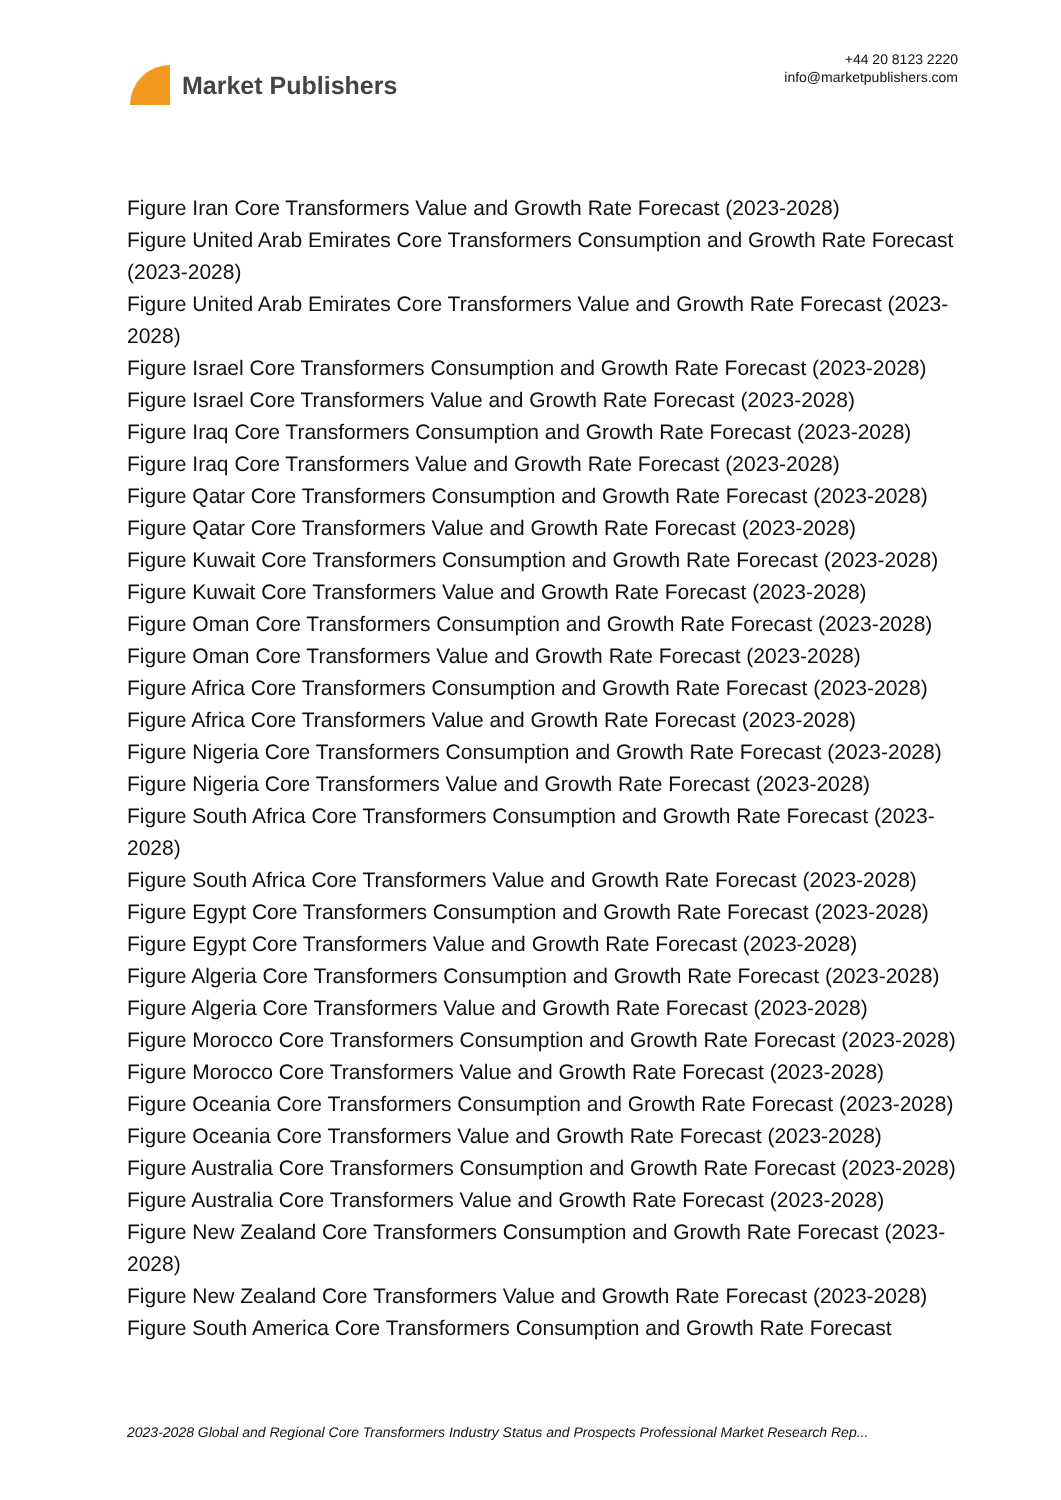Market Publishers
+44 20 8123 2220
info@marketpublishers.com
Figure Iran Core Transformers Value and Growth Rate Forecast (2023-2028)
Figure United Arab Emirates Core Transformers Consumption and Growth Rate Forecast (2023-2028)
Figure United Arab Emirates Core Transformers Value and Growth Rate Forecast (2023-2028)
Figure Israel Core Transformers Consumption and Growth Rate Forecast (2023-2028)
Figure Israel Core Transformers Value and Growth Rate Forecast (2023-2028)
Figure Iraq Core Transformers Consumption and Growth Rate Forecast (2023-2028)
Figure Iraq Core Transformers Value and Growth Rate Forecast (2023-2028)
Figure Qatar Core Transformers Consumption and Growth Rate Forecast (2023-2028)
Figure Qatar Core Transformers Value and Growth Rate Forecast (2023-2028)
Figure Kuwait Core Transformers Consumption and Growth Rate Forecast (2023-2028)
Figure Kuwait Core Transformers Value and Growth Rate Forecast (2023-2028)
Figure Oman Core Transformers Consumption and Growth Rate Forecast (2023-2028)
Figure Oman Core Transformers Value and Growth Rate Forecast (2023-2028)
Figure Africa Core Transformers Consumption and Growth Rate Forecast (2023-2028)
Figure Africa Core Transformers Value and Growth Rate Forecast (2023-2028)
Figure Nigeria Core Transformers Consumption and Growth Rate Forecast (2023-2028)
Figure Nigeria Core Transformers Value and Growth Rate Forecast (2023-2028)
Figure South Africa Core Transformers Consumption and Growth Rate Forecast (2023-2028)
Figure South Africa Core Transformers Value and Growth Rate Forecast (2023-2028)
Figure Egypt Core Transformers Consumption and Growth Rate Forecast (2023-2028)
Figure Egypt Core Transformers Value and Growth Rate Forecast (2023-2028)
Figure Algeria Core Transformers Consumption and Growth Rate Forecast (2023-2028)
Figure Algeria Core Transformers Value and Growth Rate Forecast (2023-2028)
Figure Morocco Core Transformers Consumption and Growth Rate Forecast (2023-2028)
Figure Morocco Core Transformers Value and Growth Rate Forecast (2023-2028)
Figure Oceania Core Transformers Consumption and Growth Rate Forecast (2023-2028)
Figure Oceania Core Transformers Value and Growth Rate Forecast (2023-2028)
Figure Australia Core Transformers Consumption and Growth Rate Forecast (2023-2028)
Figure Australia Core Transformers Value and Growth Rate Forecast (2023-2028)
Figure New Zealand Core Transformers Consumption and Growth Rate Forecast (2023-2028)
Figure New Zealand Core Transformers Value and Growth Rate Forecast (2023-2028)
Figure South America Core Transformers Consumption and Growth Rate Forecast
2023-2028 Global and Regional Core Transformers Industry Status and Prospects Professional Market Research Rep...